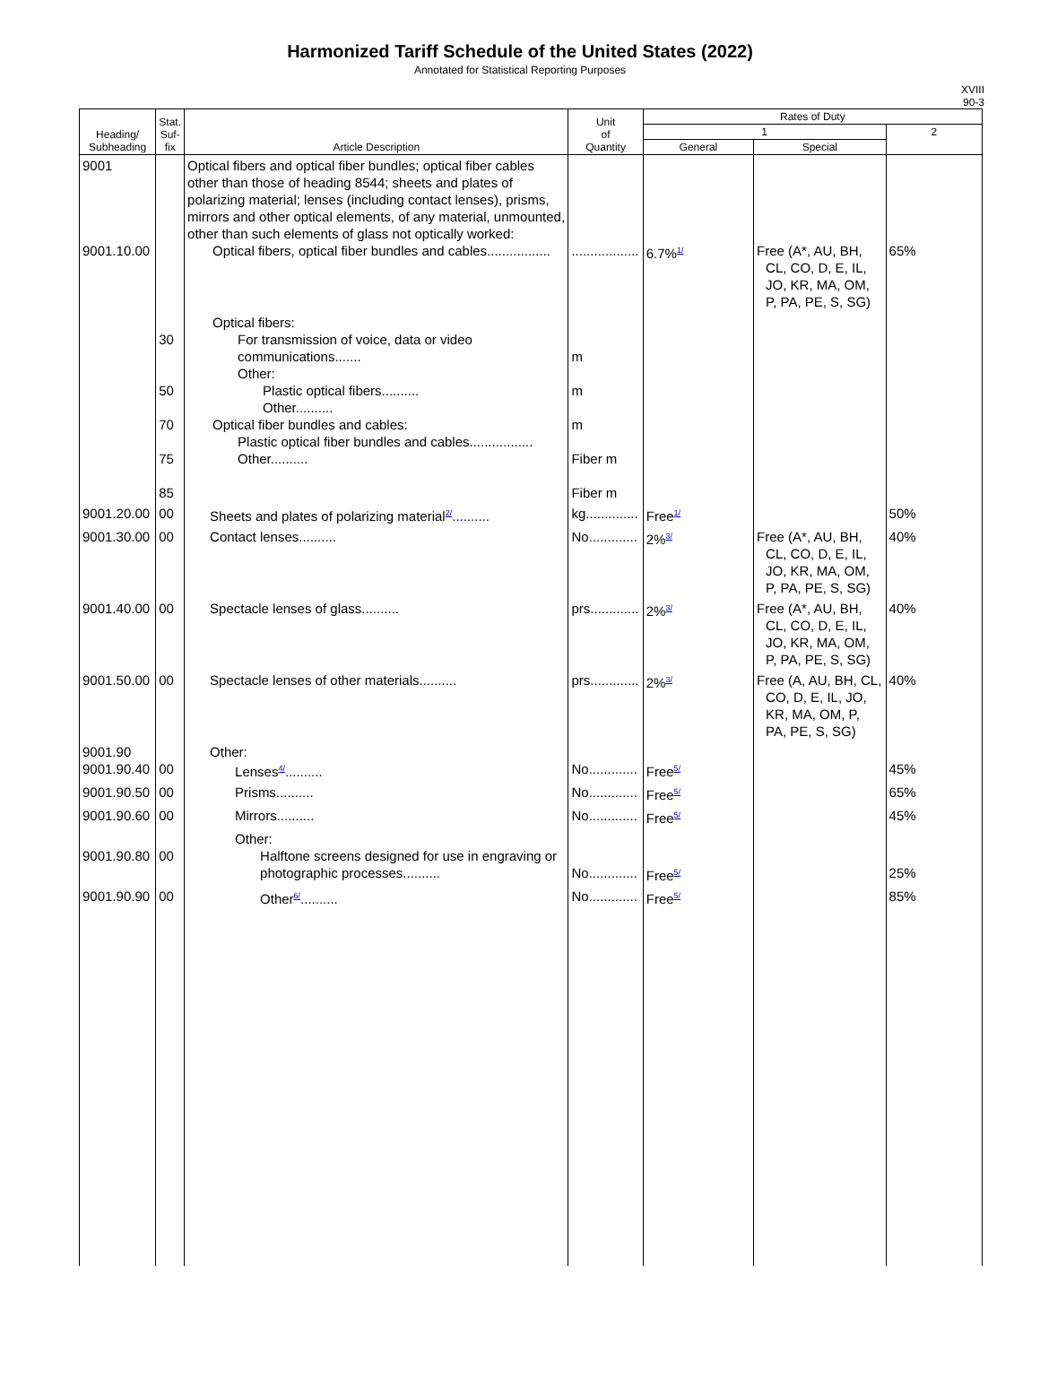Harmonized Tariff Schedule of the United States (2022)
Annotated for Statistical Reporting Purposes
XVIII
90-3
| Heading/ Subheading | Stat. Suf- fix | Article Description | Unit of Quantity | Rates of Duty | | |
| --- | --- | --- | --- | --- | --- | --- |
| | | | | 1 | | 2 |
| | | | | General | Special | |
| 9001 9001.10.00 | | Optical fibers and optical fiber bundles; optical fiber cables other than those of heading 8544; sheets and plates of polarizing material; lenses (including contact lenses), prisms, mirrors and other optical elements, of any material, unmounted, other than such elements of glass not optically worked: Optical fibers, optical fiber bundles and cables................. | .................. | 6.7%<sup>1/</sup> | Free (A*, AU, BH, CL, CO, D, E, IL, JO, KR, MA, OM, P, PA, PE, S, SG) | 65% |
| | 30 50 70 75 85 | Optical fibers: For transmission of voice, data or video communications....... Other: Plastic optical fibers.......... Other.......... Optical fiber bundles and cables: Plastic optical fiber bundles and cables................. Other.......... | m m m Fiber m Fiber m | | | |
| 9001.20.00 | 00 | Sheets and plates of polarizing material<sup>2/</sup>.......... | kg.............. | Free<sup>1/</sup> | | 50% |
| 9001.30.00 | 00 | Contact lenses.......... | No............. | 2%<sup>3/</sup> | Free (A*, AU, BH, CL, CO, D, E, IL, JO, KR, MA, OM, P, PA, PE, S, SG) | 40% |
| 9001.40.00 | 00 | Spectacle lenses of glass.......... | prs............. | 2%<sup>3/</sup> | Free (A*, AU, BH, CL, CO, D, E, IL, JO, KR, MA, OM, P, PA, PE, S, SG) | 40% |
| 9001.50.00 | 00 | Spectacle lenses of other materials.......... | prs............. | 2%<sup>3/</sup> | Free (A, AU, BH, CL, CO, D, E, IL, JO, KR, MA, OM, P, PA, PE, S, SG) | 40% |
| 9001.90 9001.90.40 | 00 | Other: Lenses<sup>4/</sup>.......... | No............. | Free<sup>5/</sup> | | 45% |
| 9001.90.50 | 00 | Prisms.......... | No............. | Free<sup>5/</sup> | | 65% |
| 9001.90.60 | 00 | Mirrors.......... | No............. | Free<sup>5/</sup> | | 45% |
| 9001.90.80 | 00 | Other: Halftone screens designed for use in engraving or photographic processes.......... | No............. | Free<sup>5/</sup> | | 25% |
| 9001.90.90 | 00 | Other<sup>6/</sup>.......... | No............. | Free<sup>5/</sup> | | 85% |